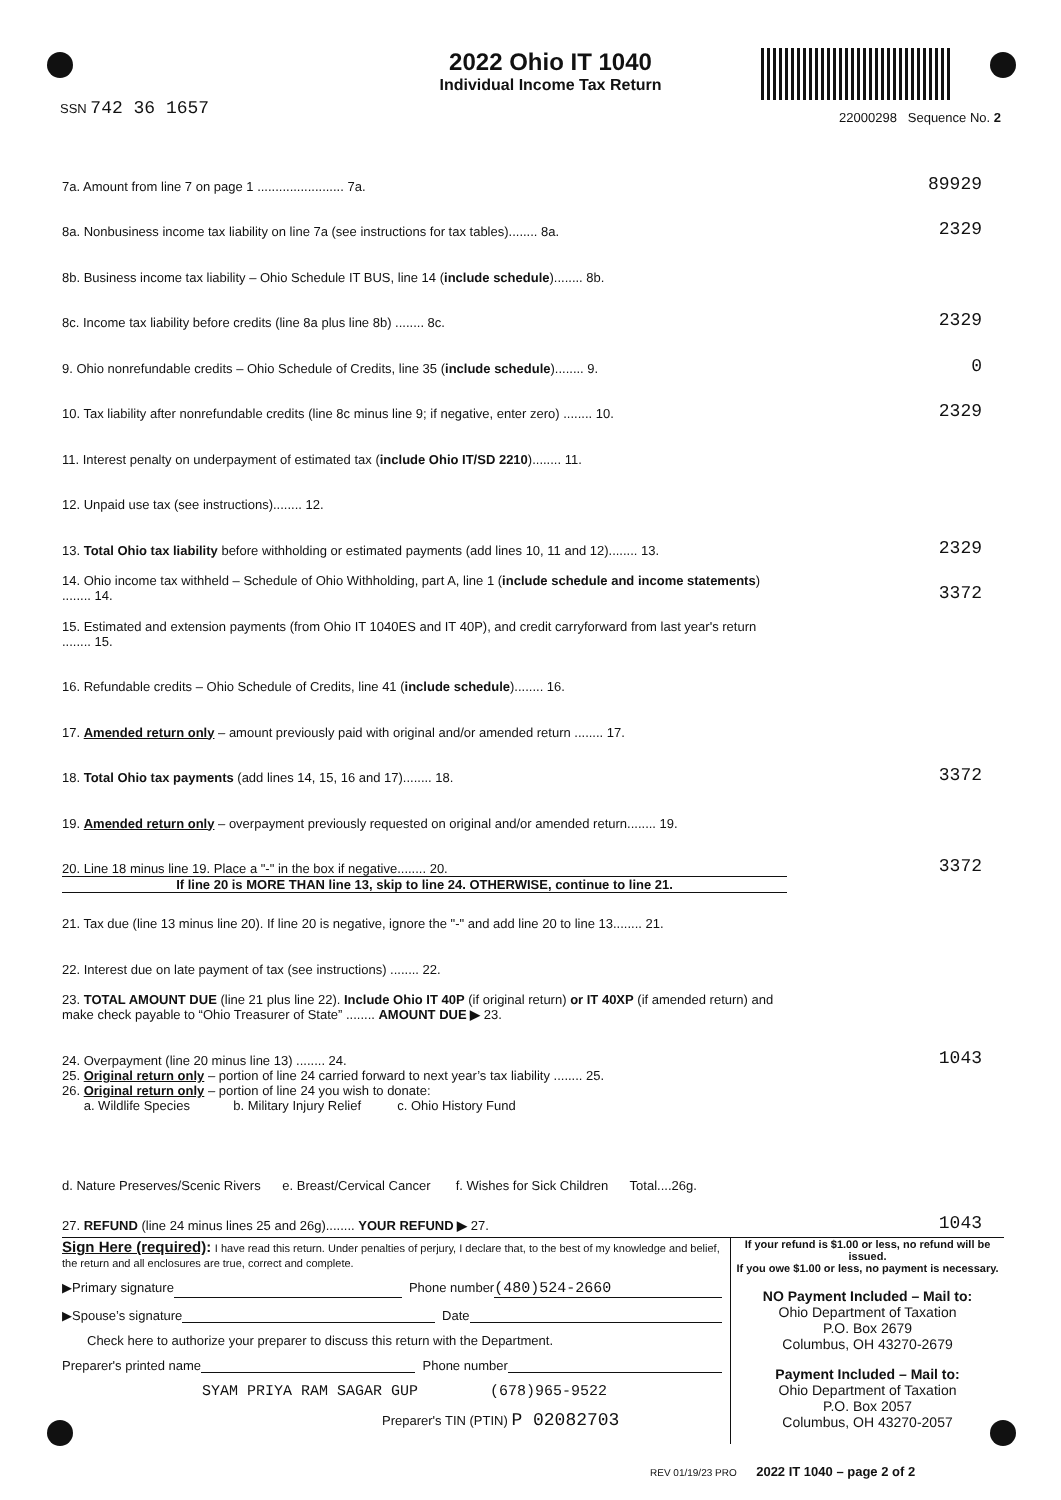SSN 742 36 1657
2022 Ohio IT 1040
Individual Income Tax Return
22000298 Sequence No. 2
7a. Amount from line 7 on page 1 ........................ 7a.
89929
8a. Nonbusiness income tax liability on line 7a (see instructions for tax tables)........ 8a.
2329
8b. Business income tax liability – Ohio Schedule IT BUS, line 14 (include schedule)........ 8b.
8c. Income tax liability before credits (line 8a plus line 8b) ........ 8c.
2329
9. Ohio nonrefundable credits – Ohio Schedule of Credits, line 35 (include schedule)........ 9.
0
10. Tax liability after nonrefundable credits (line 8c minus line 9; if negative, enter zero) ........ 10.
2329
11. Interest penalty on underpayment of estimated tax (include Ohio IT/SD 2210)........ 11.
12. Unpaid use tax (see instructions)........ 12.
13. Total Ohio tax liability before withholding or estimated payments (add lines 10, 11 and 12)........ 13.
2329
14. Ohio income tax withheld – Schedule of Ohio Withholding, part A, line 1 (include schedule and income statements) ........ 14.
3372
15. Estimated and extension payments (from Ohio IT 1040ES and IT 40P), and credit carryforward from last year's return ........ 15.
16. Refundable credits – Ohio Schedule of Credits, line 41 (include schedule)........ 16.
17. Amended return only – amount previously paid with original and/or amended return ........ 17.
18. Total Ohio tax payments (add lines 14, 15, 16 and 17)........ 18.
3372
19. Amended return only – overpayment previously requested on original and/or amended return........ 19.
20. Line 18 minus line 19. Place a "-" in the box if negative........ 20.
3372
If line 20 is MORE THAN line 13, skip to line 24. OTHERWISE, continue to line 21.
21. Tax due (line 13 minus line 20). If line 20 is negative, ignore the "-" and add line 20 to line 13........ 21.
22. Interest due on late payment of tax (see instructions) ........ 22.
23. TOTAL AMOUNT DUE (line 21 plus line 22). Include Ohio IT 40P (if original return) or IT 40XP (if amended return) and make check payable to “Ohio Treasurer of State” ........ AMOUNT DUE ▶ 23.
24. Overpayment (line 20 minus line 13) ........ 24.
1043
25. Original return only – portion of line 24 carried forward to next year’s tax liability ........ 25.
26. Original return only – portion of line 24 you wish to donate:
a. Wildlife Species b. Military Injury Relief c. Ohio History Fund
d. Nature Preserves/Scenic Rivers e. Breast/Cervical Cancer f. Wishes for Sick Children Total....26g.
27. REFUND (line 24 minus lines 25 and 26g)........ YOUR REFUND ▶ 27.
1043
Sign Here (required): I have read this return. Under penalties of perjury, I declare that, to the best of my knowledge and belief, the return and all enclosures are true, correct and complete.
▶Primary signature Phone number (480)524-2660
▶Spouse’s signature Date
Check here to authorize your preparer to discuss this return with the Department.
Preparer's printed name Phone number
SYAM PRIYA RAM SAGAR GUP (678)965-9522
Preparer's TIN (PTIN) P 02082703
If your refund is $1.00 or less, no refund will be issued.
If you owe $1.00 or less, no payment is necessary.
NO Payment Included – Mail to:
Ohio Department of Taxation
P.O. Box 2679
Columbus, OH 43270-2679
Payment Included – Mail to:
Ohio Department of Taxation
P.O. Box 2057
Columbus, OH 43270-2057
REV 01/19/23 PRO 2022 IT 1040 – page 2 of 2